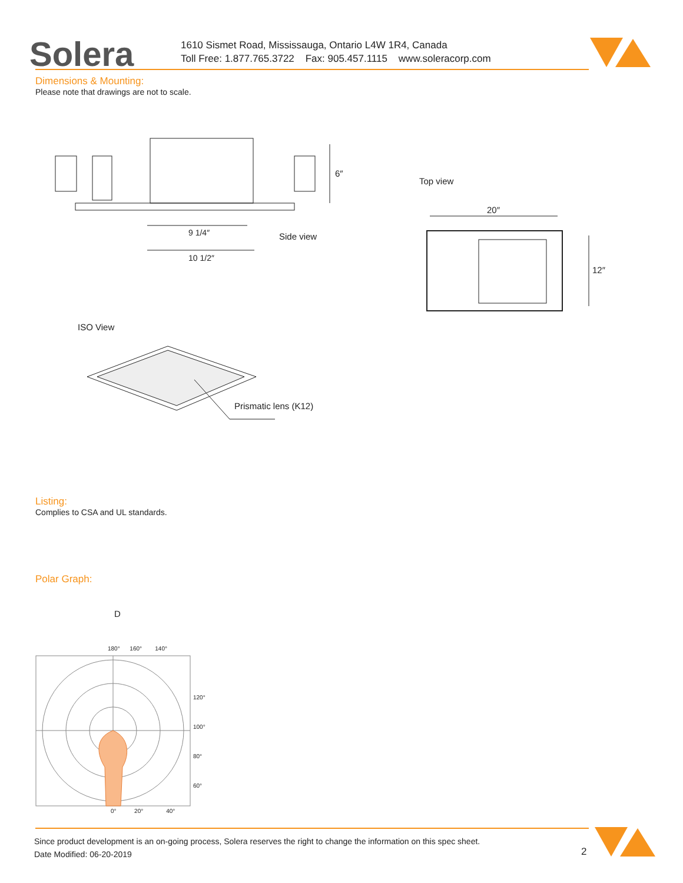Solera
1610 Sismet Road, Mississauga, Ontario L4W 1R4, Canada
Toll Free: 1.877.765.3722 Fax: 905.457.1115 www.soleracorp.com
Dimensions & Mounting:
Please note that drawings are not to scale.
9 1/4″
10 1/2″
6″
Side view
Top view
20″
12″
ISO View
Prismatic lens (K12)
Listing:
Complies to CSA and UL standards.
Polar Graph:
D
180° 160° 140°
120°
100°
80°
60°
0° 20° 40°
Since product development is an on-going process, Solera reserves the right to change the information on this spec sheet.
Date Modified: 06-20-2019
2